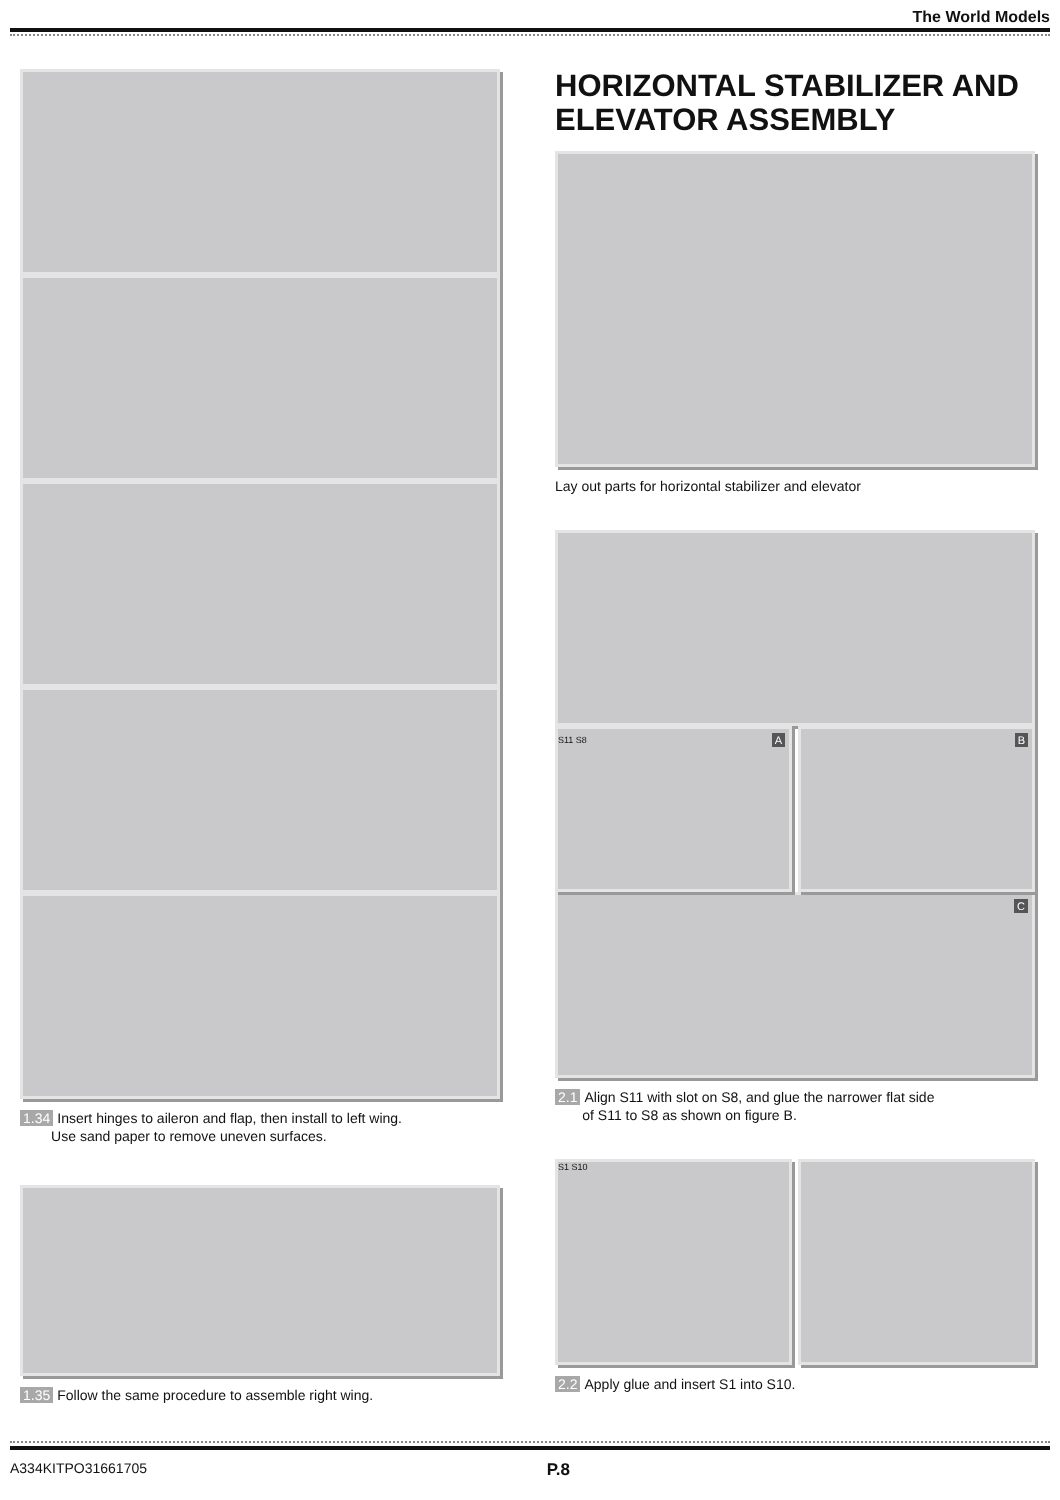The World Models
1.34 Insert hinges to aileron and flap, then install to left wing.
Use sand paper to remove uneven surfaces.
1.35 Follow the same procedure to assemble right wing.
HORIZONTAL STABILIZER AND ELEVATOR ASSEMBLY
Lay out parts for horizontal stabilizer and elevator
AS11 S8
B
C
2.1 Align S11 with slot on S8, and glue the narrower flat side
of S11 to S8 as shown on figure B.
S1 S10
2.2 Apply glue and insert S1 into S10.
A334KITPO31661705 P.8